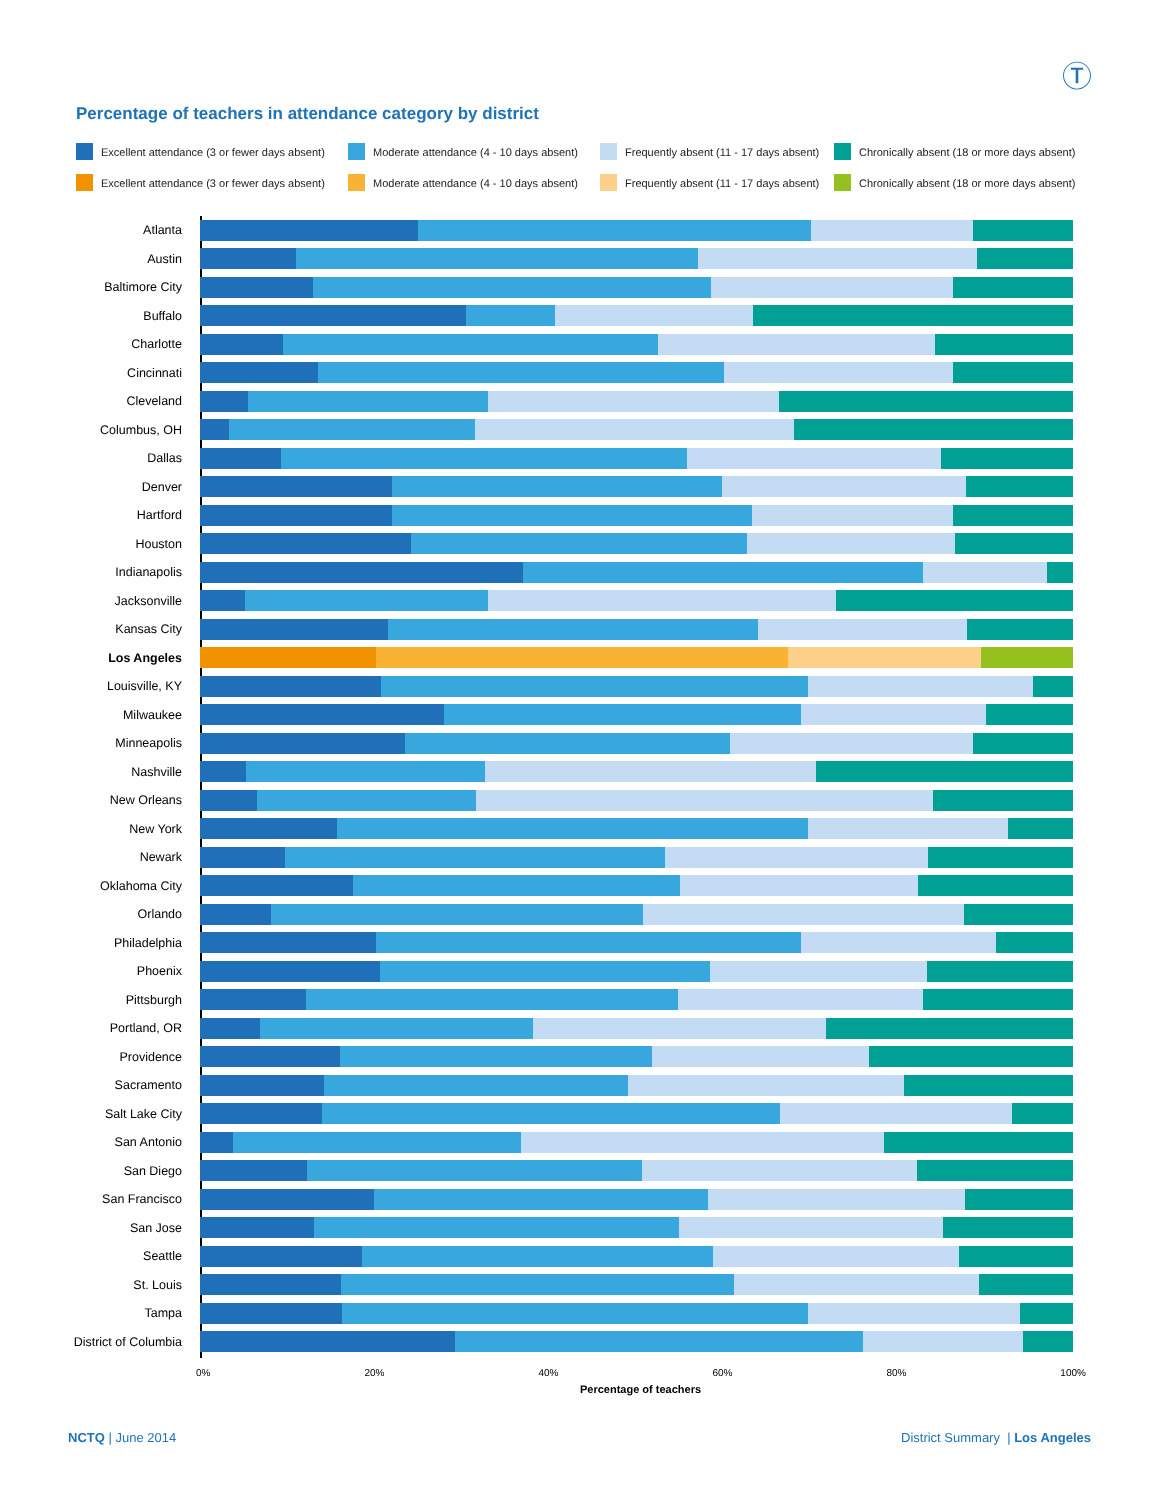Ⓣ
Percentage of teachers in attendance category by district
Excellent attendance (3 or fewer days absent)
Moderate attendance (4 - 10 days absent)
Frequently absent (11 - 17 days absent)
Chronically absent (18 or more days absent)
Excellent attendance (3 or fewer days absent)
Moderate attendance (4 - 10 days absent)
Frequently absent (11 - 17 days absent)
Chronically absent (18 or more days absent)
Atlanta
Austin
Baltimore City
Buffalo
Charlotte
Cincinnati
Cleveland
Columbus, OH
Dallas
Denver
Hartford
Houston
Indianapolis
Jacksonville
Kansas City
Los Angeles
Louisville, KY
Milwaukee
Minneapolis
Nashville
New Orleans
New York
Newark
Oklahoma City
Orlando
Philadelphia
Phoenix
Pittsburgh
Portland, OR
Providence
Sacramento
Salt Lake City
San Antonio
San Diego
San Francisco
San Jose
Seattle
St. Louis
Tampa
District of Columbia
0% 20% 40% 60% 80% 100%
Percentage of teachers
NCTQ | June 2014
District Summary | Los Angeles